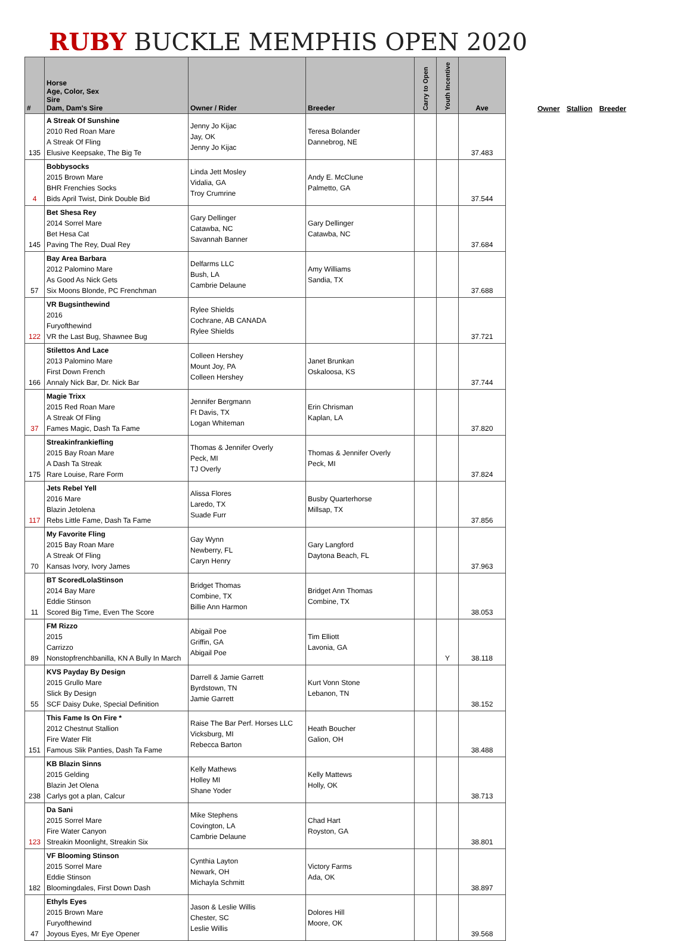RUBY BUCKLE MEMPHIS OPEN 2020
| # | Horse Age, Color, Sex Sire Dam, Dam's Sire | Owner / Rider | Breeder | Carry to Open | Youth Incentive | Ave |
| --- | --- | --- | --- | --- | --- | --- |
| 135 | A Streak Of Sunshine 2010 Red Roan Mare A Streak Of Fling Elusive Keepsake, The Big Te | Jenny Jo Kijac Jay, OK Jenny Jo Kijac | Teresa Bolander Dannebrog, NE | | | 37.483 |
| 4 | Bobbysocks 2015 Brown Mare BHR Frenchies Socks Bids April Twist, Dink Double Bid | Linda Jett Mosley Vidalia, GA Troy Crumrine | Andy E. McClune Palmetto, GA | | | 37.544 |
| 145 | Bet Shesa Rey 2014 Sorrel Mare Bet Hesa Cat Paving The Rey, Dual Rey | Gary Dellinger Catawba, NC Savannah Banner | Gary Dellinger Catawba, NC | | | 37.684 |
| 57 | Bay Area Barbara 2012 Palomino Mare As Good As Nick Gets Six Moons Blonde, PC Frenchman | Delfarms LLC Bush, LA Cambrie Delaune | Amy Williams Sandia, TX | | | 37.688 |
| 122 | VR Bugsinthewind 2016 Furyofthewind VR the Last Bug, Shawnee Bug | Rylee Shields Cochrane, AB CANADA Rylee Shields | | | | 37.721 |
| 166 | Stilettos And Lace 2013 Palomino Mare First Down French Annaly Nick Bar, Dr. Nick Bar | Colleen Hershey Mount Joy, PA Colleen Hershey | Janet Brunkan Oskaloosa, KS | | | 37.744 |
| 37 | Magie Trixx 2015 Red Roan Mare A Streak Of Fling Fames Magic, Dash Ta Fame | Jennifer Bergmann Ft Davis, TX Logan Whiteman | Erin Chrisman Kaplan, LA | | | 37.820 |
| 175 | Streakinfrankiefling 2015 Bay Roan Mare A Dash Ta Streak Rare Louise, Rare Form | Thomas & Jennifer Overly Peck, MI TJ Overly | Thomas & Jennifer Overly Peck, MI | | | 37.824 |
| 117 | Jets Rebel Yell 2016 Mare Blazin Jetolena Rebs Little Fame, Dash Ta Fame | Alissa Flores Laredo, TX Suade Furr | Busby Quarterhorse Millsap, TX | | | 37.856 |
| 70 | My Favorite Fling 2015 Bay Roan Mare A Streak Of Fling Kansas Ivory, Ivory James | Gay Wynn Newberry, FL Caryn Henry | Gary Langford Daytona Beach, FL | | | 37.963 |
| 11 | BT ScoredLolaStinson 2014 Bay Mare Eddie Stinson Scored Big Time, Even The Score | Bridget Thomas Combine, TX Billie Ann Harmon | Bridget Ann Thomas Combine, TX | | | 38.053 |
| 89 | FM Rizzo 2015 Carrizzo Nonstopfrenchbanilla, KN A Bully In March | Abigail Poe Griffin, GA Abigail Poe | Tim Elliott Lavonia, GA | | Y | 38.118 |
| 55 | KVS Payday By Design 2015 Grullo Mare Slick By Design SCF Daisy Duke, Special Definition | Darrell & Jamie Garrett Byrdstown, TN Jamie Garrett | Kurt Vonn Stone Lebanon, TN | | | 38.152 |
| 151 | This Fame Is On Fire * 2012 Chestnut Stallion Fire Water Flit Famous Slik Panties, Dash Ta Fame | Raise The Bar Perf. Horses LLC Vicksburg, MI Rebecca Barton | Heath Boucher Galion, OH | | | 38.488 |
| 238 | KB Blazin Sinns 2015 Gelding Blazin Jet Olena Carlys got a plan, Calcur | Kelly Mathews Holley MI Shane Yoder | Kelly Mattews Holly, OK | | | 38.713 |
| 123 | Da Sani 2015 Sorrel Mare Fire Water Canyon Streakin Moonlight, Streakin Six | Mike Stephens Covington, LA Cambrie Delaune | Chad Hart Royston, GA | | | 38.801 |
| 182 | VF Blooming Stinson 2015 Sorrel Mare Eddie Stinson Bloomingdales, First Down Dash | Cynthia Layton Newark, OH Michayla Schmitt | Victory Farms Ada, OK | | | 38.897 |
| 47 | Ethyls Eyes 2015 Brown Mare Furyofthewind Joyous Eyes, Mr Eye Opener | Jason & Leslie Willis Chester, SC Leslie Willis | Dolores Hill Moore, OK | | | 39.568 |
Owner Stallion Breeder